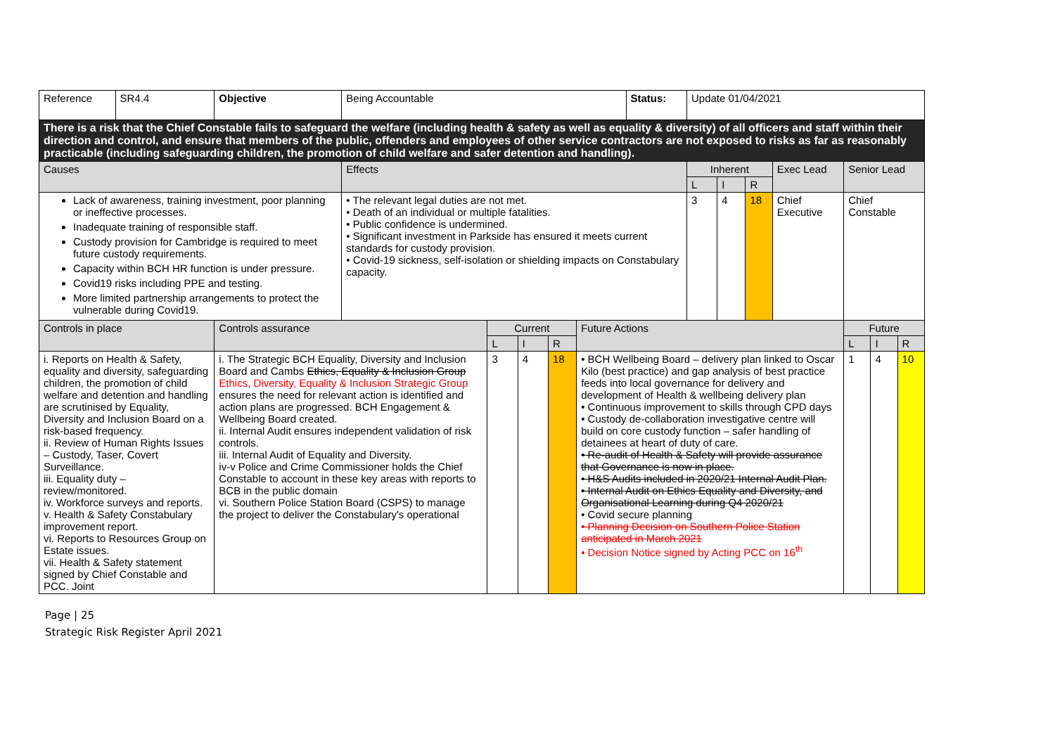| Reference | SR4.4 | Objective | Being Accountable | | | | | Status: | Update 01/04/2021 | | | | | | |
| There is a risk that the Chief Constable fails to safeguard the welfare (including health & safety as well as equality & diversity) of all officers and staff within their direction and control, and ensure that members of the public, offenders and employees of other service contractors are not exposed to risks as far as reasonably practicable (including safeguarding children, the promotion of child welfare and safer detention and handling). | | | | | | | | | | | | | | | |
| Causes | | | Effects | | | | | | Inherent | | | Exec Lead | Senior Lead | | |
| | | | | | | | | | L | I | R | | | | |
| Lack of awareness, training investment, poor planning or ineffective processes. Inadequate training of responsible staff. Custody provision for Cambridge is required to meet future custody requirements. Capacity within BCH HR function is under pressure. Covid19 risks including PPE and testing. More limited partnership arrangements to protect the vulnerable during Covid19. | | | • The relevant legal duties are not met. • Death of an individual or multiple fatalities. • Public confidence is undermined. • Significant investment in Parkside has ensured it meets current standards for custody provision. • Covid-19 sickness, self-isolation or shielding impacts on Constabulary capacity. | | | | | | 3 | 4 | 18 | Chief Executive | Chief Constable | | |
| Controls in place | | Controls assurance | | Current | | | Future Actions | | | | | | Future | | |
| | | | | L | I | R | | | | | | | L | I | R |
| i. Reports on Health & Safety, equality and diversity, safeguarding children, the promotion of child welfare and detention and handling are scrutinised by Equality, Diversity and Inclusion Board on a risk-based frequency. ii. Review of Human Rights Issues – Custody, Taser, Covert Surveillance. iii. Equality duty – review/monitored. iv. Workforce surveys and reports. v. Health & Safety Constabulary improvement report. vi. Reports to Resources Group on Estate issues. vii. Health & Safety statement signed by Chief Constable and PCC. Joint | | i. The Strategic BCH Equality, Diversity and Inclusion Board and Cambs Ethics, Equality & Inclusion Group Ethics, Diversity, Equality & Inclusion Strategic Group ensures the need for relevant action is identified and action plans are progressed. BCH Engagement & Wellbeing Board created. ii. Internal Audit ensures independent validation of risk controls. iii. Internal Audit of Equality and Diversity. iv-v Police and Crime Commissioner holds the Chief Constable to account in these key areas with reports to BCB in the public domain vi. Southern Police Station Board (CSPS) to manage the project to deliver the Constabulary's operational | | 3 | 4 | 18 | • BCH Wellbeing Board – delivery plan linked to Oscar Kilo (best practice) and gap analysis of best practice feeds into local governance for delivery and development of Health & wellbeing delivery plan • Continuous improvement to skills through CPD days • Custody de-collaboration investigative centre will build on core custody function – safer handling of detainees at heart of duty of care. • Re-audit of Health & Safety will provide assurance that Governance is now in place. • H&S Audits included in 2020/21 Internal Audit Plan. • Internal Audit on Ethics Equality and Diversity, and Organisational Learning during Q4 2020/21 • Covid secure planning • Planning Decision on Southern Police Station anticipated in March 2021 • Decision Notice signed by Acting PCC on 16<sup>th</sup> | | | | | | 1 | 4 | 10 |
Page | 25
Strategic Risk Register April 2021